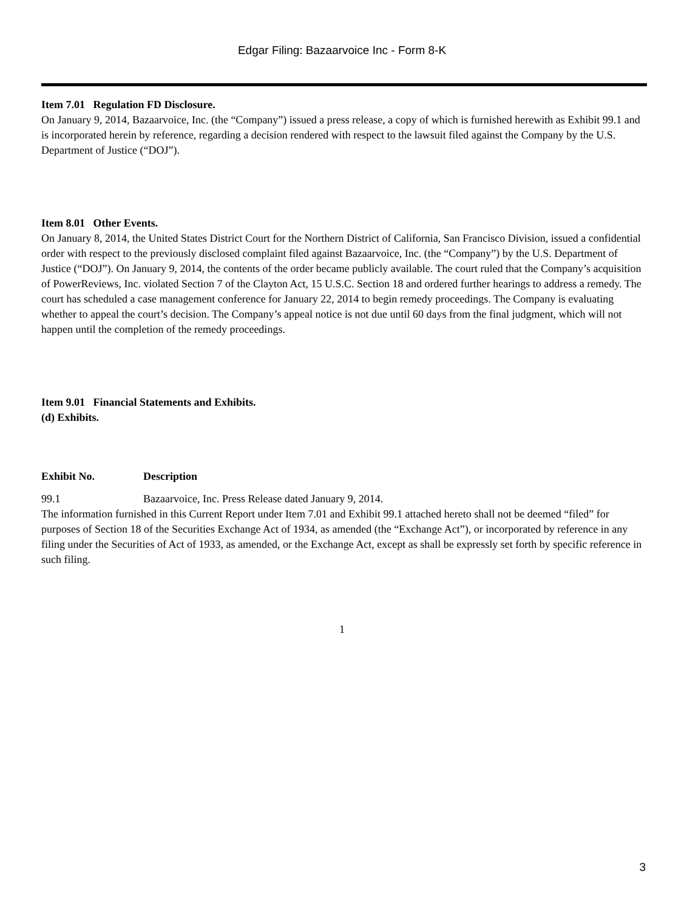Edgar Filing: Bazaarvoice Inc - Form 8-K
Item 7.01 Regulation FD Disclosure.
On January 9, 2014, Bazaarvoice, Inc. (the “Company”) issued a press release, a copy of which is furnished herewith as Exhibit 99.1 and is incorporated herein by reference, regarding a decision rendered with respect to the lawsuit filed against the Company by the U.S. Department of Justice (“DOJ”).
Item 8.01 Other Events.
On January 8, 2014, the United States District Court for the Northern District of California, San Francisco Division, issued a confidential order with respect to the previously disclosed complaint filed against Bazaarvoice, Inc. (the “Company”) by the U.S. Department of Justice (“DOJ”). On January 9, 2014, the contents of the order became publicly available. The court ruled that the Company’s acquisition of PowerReviews, Inc. violated Section 7 of the Clayton Act, 15 U.S.C. Section 18 and ordered further hearings to address a remedy. The court has scheduled a case management conference for January 22, 2014 to begin remedy proceedings. The Company is evaluating whether to appeal the court’s decision. The Company’s appeal notice is not due until 60 days from the final judgment, which will not happen until the completion of the remedy proceedings.
Item 9.01 Financial Statements and Exhibits.
(d) Exhibits.
| Exhibit No. | Description |
| --- | --- |
| 99.1 | Bazaarvoice, Inc. Press Release dated January 9, 2014. |
The information furnished in this Current Report under Item 7.01 and Exhibit 99.1 attached hereto shall not be deemed “filed” for purposes of Section 18 of the Securities Exchange Act of 1934, as amended (the “Exchange Act”), or incorporated by reference in any filing under the Securities of Act of 1933, as amended, or the Exchange Act, except as shall be expressly set forth by specific reference in such filing.
1
3